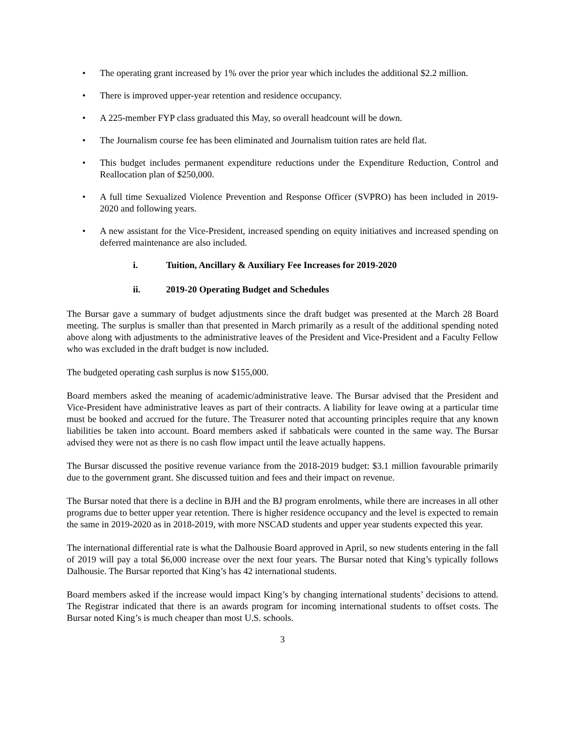• The operating grant increased by 1% over the prior year which includes the additional $2.2 million.
• There is improved upper-year retention and residence occupancy.
• A 225-member FYP class graduated this May, so overall headcount will be down.
• The Journalism course fee has been eliminated and Journalism tuition rates are held flat.
• This budget includes permanent expenditure reductions under the Expenditure Reduction, Control and Reallocation plan of $250,000.
• A full time Sexualized Violence Prevention and Response Officer (SVPRO) has been included in 2019-2020 and following years.
• A new assistant for the Vice-President, increased spending on equity initiatives and increased spending on deferred maintenance are also included.
i. Tuition, Ancillary & Auxiliary Fee Increases for 2019-2020
ii. 2019-20 Operating Budget and Schedules
The Bursar gave a summary of budget adjustments since the draft budget was presented at the March 28 Board meeting. The surplus is smaller than that presented in March primarily as a result of the additional spending noted above along with adjustments to the administrative leaves of the President and Vice-President and a Faculty Fellow who was excluded in the draft budget is now included.
The budgeted operating cash surplus is now $155,000.
Board members asked the meaning of academic/administrative leave. The Bursar advised that the President and Vice-President have administrative leaves as part of their contracts. A liability for leave owing at a particular time must be booked and accrued for the future. The Treasurer noted that accounting principles require that any known liabilities be taken into account. Board members asked if sabbaticals were counted in the same way. The Bursar advised they were not as there is no cash flow impact until the leave actually happens.
The Bursar discussed the positive revenue variance from the 2018-2019 budget: $3.1 million favourable primarily due to the government grant. She discussed tuition and fees and their impact on revenue.
The Bursar noted that there is a decline in BJH and the BJ program enrolments, while there are increases in all other programs due to better upper year retention. There is higher residence occupancy and the level is expected to remain the same in 2019-2020 as in 2018-2019, with more NSCAD students and upper year students expected this year.
The international differential rate is what the Dalhousie Board approved in April, so new students entering in the fall of 2019 will pay a total $6,000 increase over the next four years. The Bursar noted that King’s typically follows Dalhousie. The Bursar reported that King’s has 42 international students.
Board members asked if the increase would impact King’s by changing international students’ decisions to attend. The Registrar indicated that there is an awards program for incoming international students to offset costs. The Bursar noted King’s is much cheaper than most U.S. schools.
3